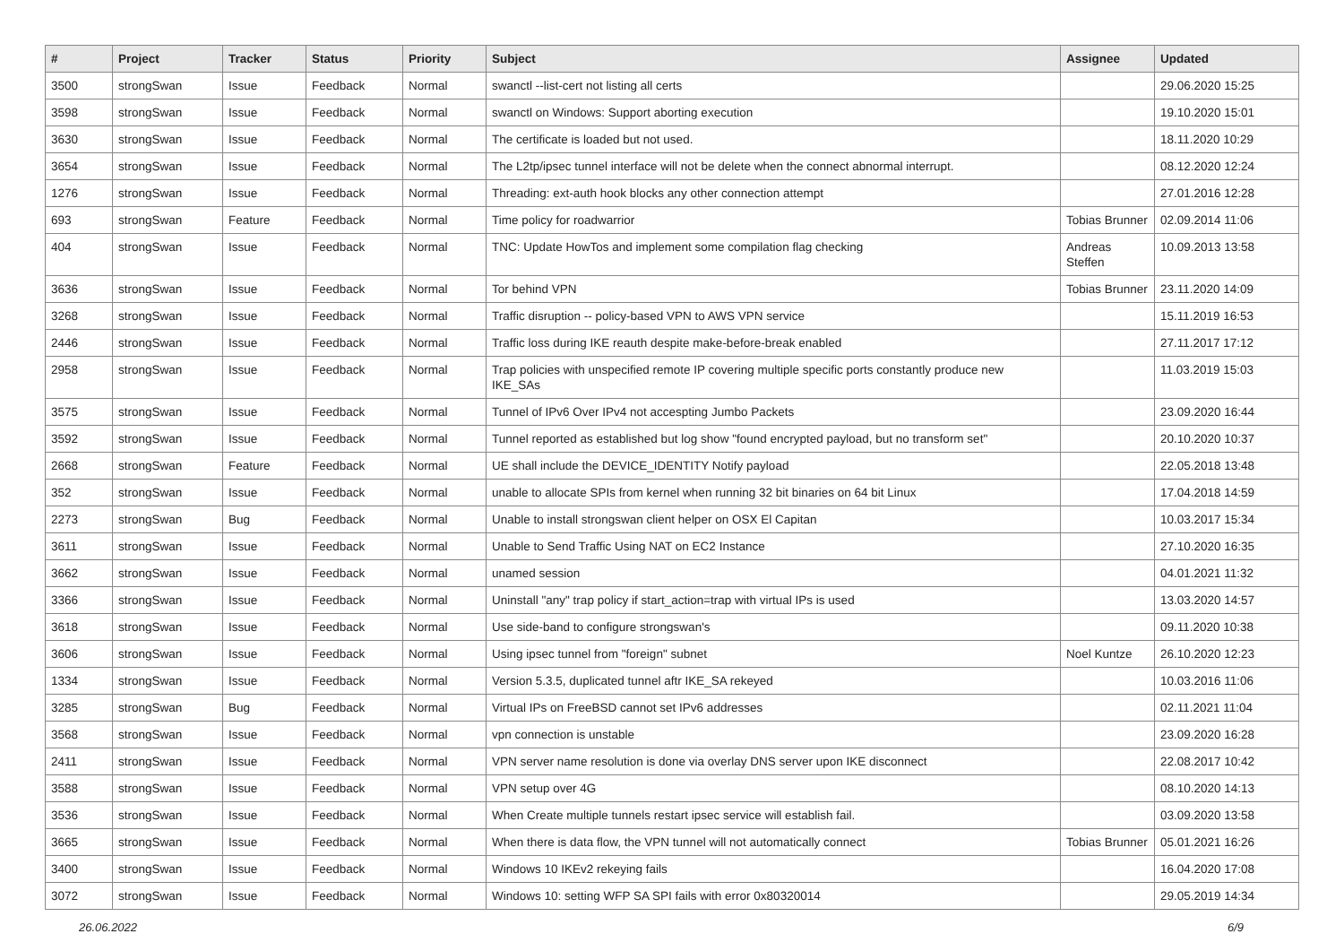| # | Project | Tracker | Status | Priority | Subject | Assignee | Updated |
| --- | --- | --- | --- | --- | --- | --- | --- |
| 3500 | strongSwan | Issue | Feedback | Normal | swanctl --list-cert not listing all certs | | 29.06.2020 15:25 |
| 3598 | strongSwan | Issue | Feedback | Normal | swanctl on Windows: Support aborting execution | | 19.10.2020 15:01 |
| 3630 | strongSwan | Issue | Feedback | Normal | The certificate is loaded but not used. | | 18.11.2020 10:29 |
| 3654 | strongSwan | Issue | Feedback | Normal | The L2tp/ipsec tunnel interface will not be delete when the connect abnormal interrupt. | | 08.12.2020 12:24 |
| 1276 | strongSwan | Issue | Feedback | Normal | Threading: ext-auth hook blocks any other connection attempt | | 27.01.2016 12:28 |
| 693 | strongSwan | Feature | Feedback | Normal | Time policy for roadwarrior | Tobias Brunner | 02.09.2014 11:06 |
| 404 | strongSwan | Issue | Feedback | Normal | TNC: Update HowTos and implement some compilation flag checking | Andreas Steffen | 10.09.2013 13:58 |
| 3636 | strongSwan | Issue | Feedback | Normal | Tor behind VPN | Tobias Brunner | 23.11.2020 14:09 |
| 3268 | strongSwan | Issue | Feedback | Normal | Traffic disruption -- policy-based VPN to AWS VPN service | | 15.11.2019 16:53 |
| 2446 | strongSwan | Issue | Feedback | Normal | Traffic loss during IKE reauth despite make-before-break enabled | | 27.11.2017 17:12 |
| 2958 | strongSwan | Issue | Feedback | Normal | Trap policies with unspecified remote IP covering multiple specific ports constantly produce new IKE_SAs | | 11.03.2019 15:03 |
| 3575 | strongSwan | Issue | Feedback | Normal | Tunnel of IPv6 Over IPv4 not accespting Jumbo Packets | | 23.09.2020 16:44 |
| 3592 | strongSwan | Issue | Feedback | Normal | Tunnel reported as established but log show "found encrypted payload, but no transform set" | | 20.10.2020 10:37 |
| 2668 | strongSwan | Feature | Feedback | Normal | UE shall include the DEVICE_IDENTITY Notify payload | | 22.05.2018 13:48 |
| 352 | strongSwan | Issue | Feedback | Normal | unable to allocate SPIs from kernel when running 32 bit binaries on 64 bit Linux | | 17.04.2018 14:59 |
| 2273 | strongSwan | Bug | Feedback | Normal | Unable to install strongswan client helper on OSX El Capitan | | 10.03.2017 15:34 |
| 3611 | strongSwan | Issue | Feedback | Normal | Unable to Send Traffic Using NAT on EC2 Instance | | 27.10.2020 16:35 |
| 3662 | strongSwan | Issue | Feedback | Normal | unamed session | | 04.01.2021 11:32 |
| 3366 | strongSwan | Issue | Feedback | Normal | Uninstall "any" trap policy if start_action=trap with virtual IPs is used | | 13.03.2020 14:57 |
| 3618 | strongSwan | Issue | Feedback | Normal | Use side-band to configure strongswan's | | 09.11.2020 10:38 |
| 3606 | strongSwan | Issue | Feedback | Normal | Using ipsec tunnel from "foreign" subnet | Noel Kuntze | 26.10.2020 12:23 |
| 1334 | strongSwan | Issue | Feedback | Normal | Version 5.3.5, duplicated tunnel aftr IKE_SA rekeyed | | 10.03.2016 11:06 |
| 3285 | strongSwan | Bug | Feedback | Normal | Virtual IPs on FreeBSD cannot set IPv6 addresses | | 02.11.2021 11:04 |
| 3568 | strongSwan | Issue | Feedback | Normal | vpn connection is unstable | | 23.09.2020 16:28 |
| 2411 | strongSwan | Issue | Feedback | Normal | VPN server name resolution is done via overlay DNS server upon IKE disconnect | | 22.08.2017 10:42 |
| 3588 | strongSwan | Issue | Feedback | Normal | VPN setup over 4G | | 08.10.2020 14:13 |
| 3536 | strongSwan | Issue | Feedback | Normal | When Create multiple tunnels restart ipsec service will establish fail. | | 03.09.2020 13:58 |
| 3665 | strongSwan | Issue | Feedback | Normal | When there is data flow, the VPN tunnel will not automatically connect | Tobias Brunner | 05.01.2021 16:26 |
| 3400 | strongSwan | Issue | Feedback | Normal | Windows 10 IKEv2 rekeying fails | | 16.04.2020 17:08 |
| 3072 | strongSwan | Issue | Feedback | Normal | Windows 10: setting WFP SA SPI fails with error 0x80320014 | | 29.05.2019 14:34 |
26.06.2022 6/9